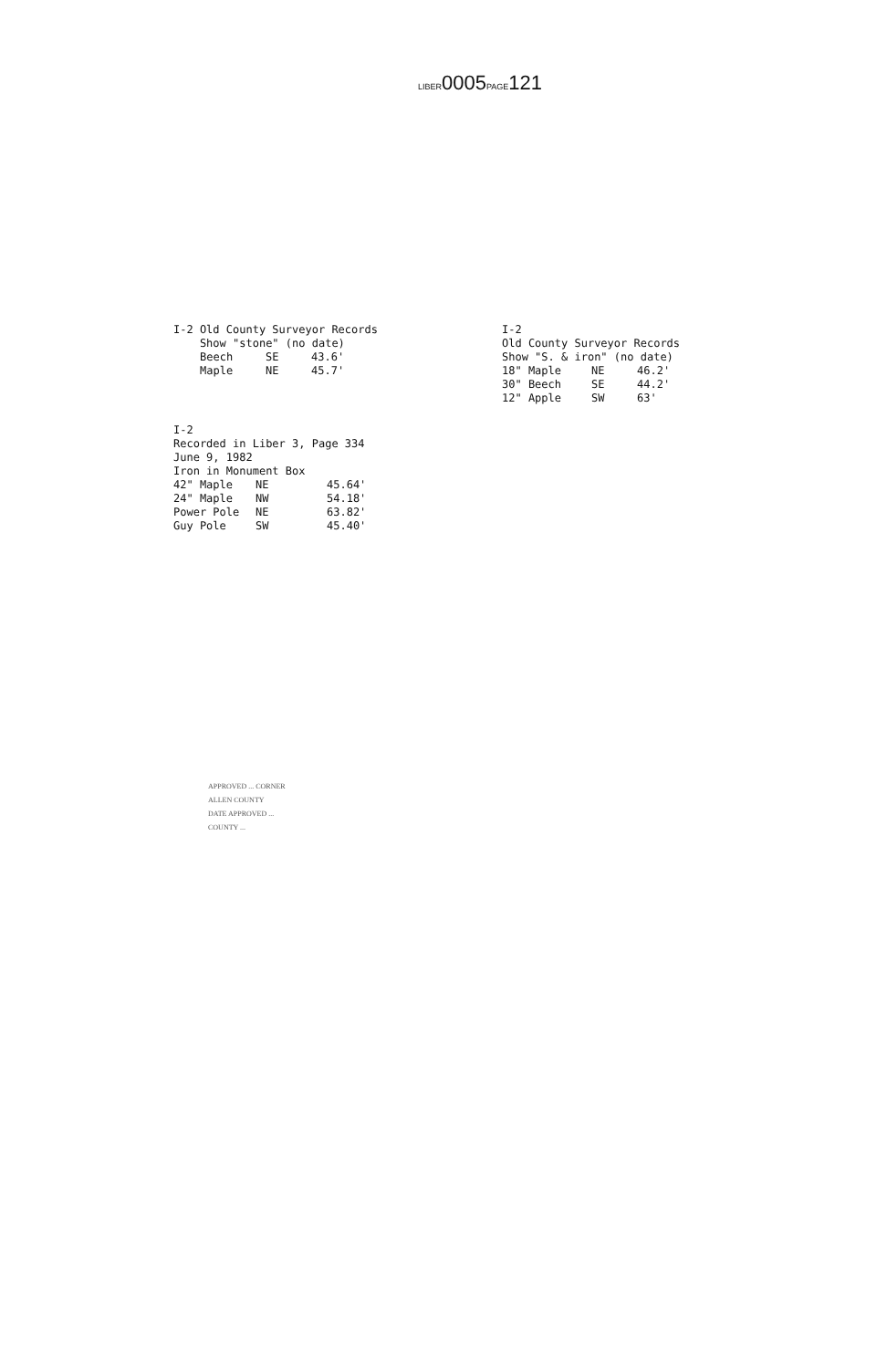LIBER0005PAGE121
I-2 Old County Surveyor Records
Show "stone" (no date)
| Beech | SE | 43.6' |
| Maple | NE | 45.7' |
I-2
Recorded in Liber 3, Page 334
June 9, 1982
Iron in Monument Box
| 42" Maple | NE | 45.64' |
| 24" Maple | NW | 54.18' |
| Power Pole | NE | 63.82' |
| Guy Pole | SW | 45.40' |
I-2
Old County Surveyor Records
Show "S. & iron" (no date)
| 18" Maple | NE | 46.2' |
| 30" Beech | SE | 44.2' |
| 12" Apple | SW | 63' |
APPROVED ... CORNER
ALLEN COUNTY
DATE APPROVED ...
COUNTY ...